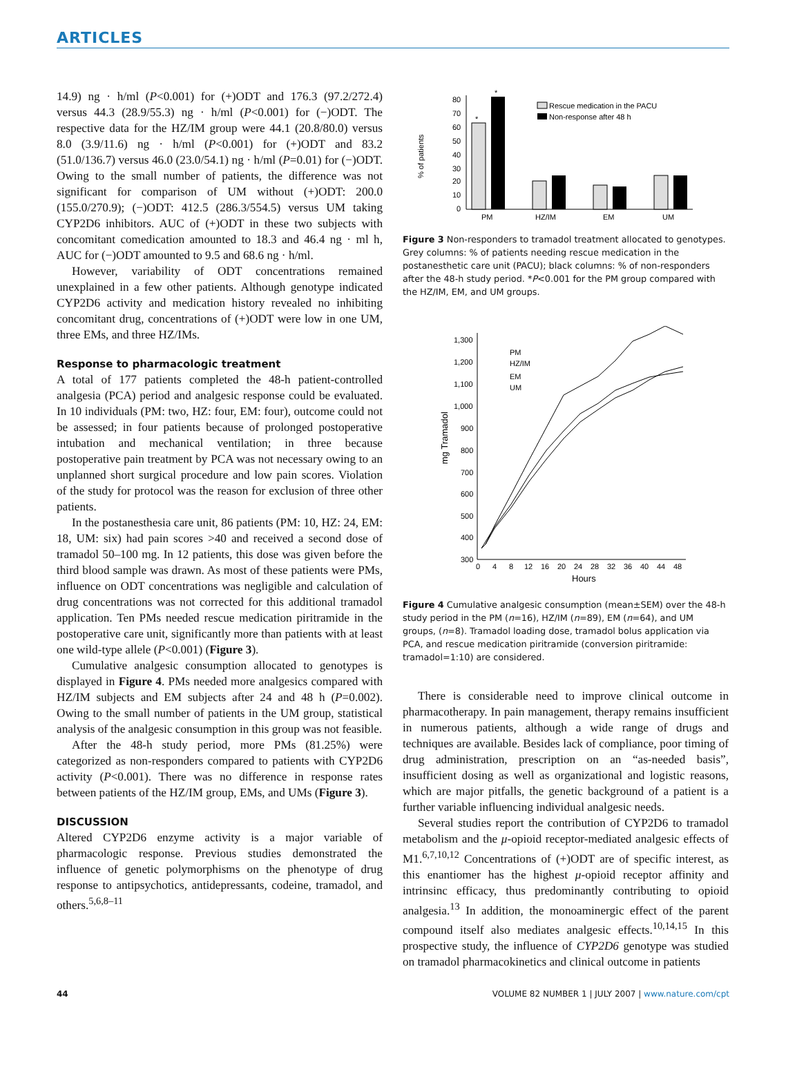ARTICLES
14.9) ng · h/ml (P<0.001) for (+)ODT and 176.3 (97.2/272.4) versus 44.3 (28.9/55.3) ng · h/ml (P<0.001) for (−)ODT. The respective data for the HZ/IM group were 44.1 (20.8/80.0) versus 8.0 (3.9/11.6) ng · h/ml (P<0.001) for (+)ODT and 83.2 (51.0/136.7) versus 46.0 (23.0/54.1) ng · h/ml (P=0.01) for (−)ODT. Owing to the small number of patients, the difference was not significant for comparison of UM without (+)ODT: 200.0 (155.0/270.9); (−)ODT: 412.5 (286.3/554.5) versus UM taking CYP2D6 inhibitors. AUC of (+)ODT in these two subjects with concomitant comedication amounted to 18.3 and 46.4 ng · ml h, AUC for (−)ODT amounted to 9.5 and 68.6 ng · h/ml.
However, variability of ODT concentrations remained unexplained in a few other patients. Although genotype indicated CYP2D6 activity and medication history revealed no inhibiting concomitant drug, concentrations of (+)ODT were low in one UM, three EMs, and three HZ/IMs.
Response to pharmacologic treatment
A total of 177 patients completed the 48-h patient-controlled analgesia (PCA) period and analgesic response could be evaluated. In 10 individuals (PM: two, HZ: four, EM: four), outcome could not be assessed; in four patients because of prolonged postoperative intubation and mechanical ventilation; in three because postoperative pain treatment by PCA was not necessary owing to an unplanned short surgical procedure and low pain scores. Violation of the study for protocol was the reason for exclusion of three other patients.
In the postanesthesia care unit, 86 patients (PM: 10, HZ: 24, EM: 18, UM: six) had pain scores >40 and received a second dose of tramadol 50–100 mg. In 12 patients, this dose was given before the third blood sample was drawn. As most of these patients were PMs, influence on ODT concentrations was negligible and calculation of drug concentrations was not corrected for this additional tramadol application. Ten PMs needed rescue medication piritramide in the postoperative care unit, significantly more than patients with at least one wild-type allele (P<0.001) (Figure 3).
Cumulative analgesic consumption allocated to genotypes is displayed in Figure 4. PMs needed more analgesics compared with HZ/IM subjects and EM subjects after 24 and 48 h (P=0.002). Owing to the small number of patients in the UM group, statistical analysis of the analgesic consumption in this group was not feasible.
After the 48-h study period, more PMs (81.25%) were categorized as non-responders compared to patients with CYP2D6 activity (P<0.001). There was no difference in response rates between patients of the HZ/IM group, EMs, and UMs (Figure 3).
DISCUSSION
Altered CYP2D6 enzyme activity is a major variable of pharmacologic response. Previous studies demonstrated the influence of genetic polymorphisms on the phenotype of drug response to antipsychotics, antidepressants, codeine, tramadol, and others.<sup>5,6,8–11</sup>
% of patients
80
70
60
50
40
30
20
10
0
*
*
Rescue medication in the PACU
Non-response after 48 h
PM
HZ/IM
EM
UM
Figure 3 Non-responders to tramadol treatment allocated to genotypes. Grey columns: % of patients needing rescue medication in the postanesthetic care unit (PACU); black columns: % of non-responders after the 48-h study period. *P<0.001 for the PM group compared with the HZ/IM, EM, and UM groups.
mg Tramadol
1,300
1,200
1,100
1,000
900
800
700
600
500
400
300
PM
HZ/IM
EM
UM
0
4
8
12
16
20
24
28
32
36
40
44
48
Hours
Figure 4 Cumulative analgesic consumption (mean±SEM) over the 48-h study period in the PM (n=16), HZ/IM (n=89), EM (n=64), and UM groups, (n=8). Tramadol loading dose, tramadol bolus application via PCA, and rescue medication piritramide (conversion piritramide: tramadol=1:10) are considered.
There is considerable need to improve clinical outcome in pharmacotherapy. In pain management, therapy remains insufficient in numerous patients, although a wide range of drugs and techniques are available. Besides lack of compliance, poor timing of drug administration, prescription on an “as-needed basis”, insufficient dosing as well as organizational and logistic reasons, which are major pitfalls, the genetic background of a patient is a further variable influencing individual analgesic needs.
Several studies report the contribution of CYP2D6 to tramadol metabolism and the μ-opioid receptor-mediated analgesic effects of M1.<sup>6,7,10,12</sup> Concentrations of (+)ODT are of specific interest, as this enantiomer has the highest μ-opioid receptor affinity and intrinsinc efficacy, thus predominantly contributing to opioid analgesia.<sup>13</sup> In addition, the monoaminergic effect of the parent compound itself also mediates analgesic effects.<sup>10,14,15</sup> In this prospective study, the influence of CYP2D6 genotype was studied on tramadol pharmacokinetics and clinical outcome in patients
44 VOLUME 82 NUMBER 1 | JULY 2007 | www.nature.com/cpt